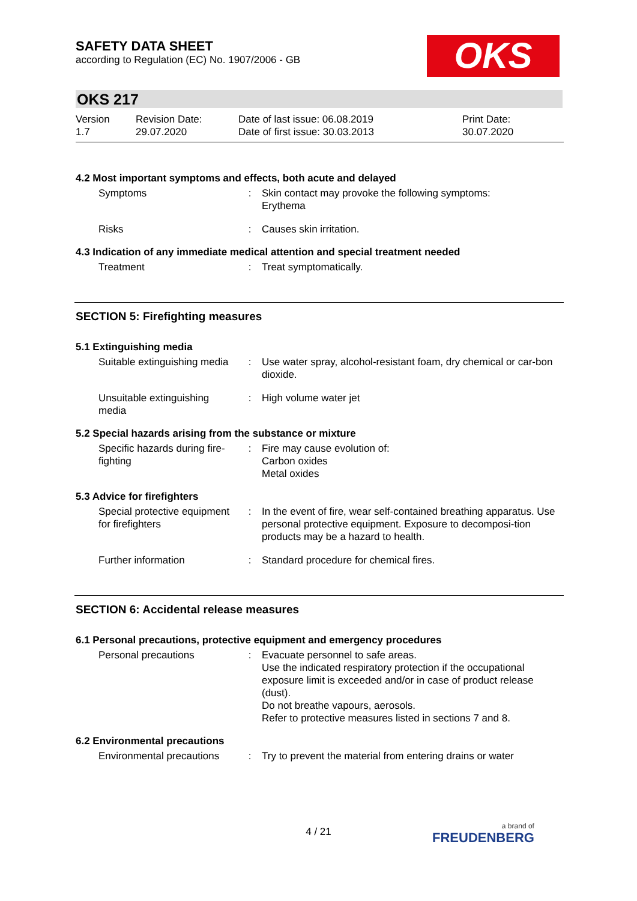SAFETY DATA SHEET
according to Regulation (EC) No. 1907/2006 - GB
OKS
OKS 217
Version
1.7
Revision Date:
29.07.2020
Date of last issue: 06.08.2019
Date of first issue: 30.03.2013
Print Date:
30.07.2020
4.2 Most important symptoms and effects, both acute and delayed
Symptoms : Skin contact may provoke the following symptoms:
Erythema
Risks : Causes skin irritation.
4.3 Indication of any immediate medical attention and special treatment needed
Treatment : Treat symptomatically.
SECTION 5: Firefighting measures
5.1 Extinguishing media
Suitable extinguishing media
: Use water spray, alcohol-resistant foam, dry chemical or car-bon dioxide.
Unsuitable extinguishing media
: High volume water jet
5.2 Special hazards arising from the substance or mixture
Specific hazards during fire-fighting
: Fire may cause evolution of:
Carbon oxides
Metal oxides
5.3 Advice for firefighters
Special protective equipment for firefighters
: In the event of fire, wear self-contained breathing apparatus. Use personal protective equipment. Exposure to decomposi-tion products may be a hazard to health.
Further information : Standard procedure for chemical fires.
SECTION 6: Accidental release measures
6.1 Personal precautions, protective equipment and emergency procedures
Personal precautions : Evacuate personnel to safe areas.
Use the indicated respiratory protection if the occupational exposure limit is exceeded and/or in case of product release (dust).
Do not breathe vapours, aerosols.
Refer to protective measures listed in sections 7 and 8.
6.2 Environmental precautions
Environmental precautions
: Try to prevent the material from entering drains or water
4 / 21 a brand of
FREUDENBERG